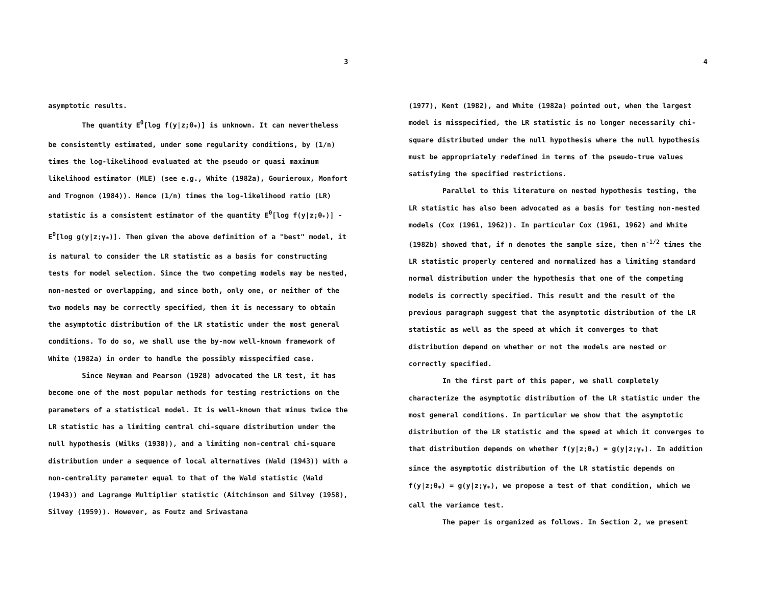3
asymptotic results.
The quantity E<sup>0</sup>[log f(y|z;θ<sub>*</sub>)] is unknown. It can nevertheless be consistently estimated, under some regularity conditions, by (1/n) times the log-likelihood evaluated at the pseudo or quasi maximum likelihood estimator (MLE) (see e.g., White (1982a), Gourieroux, Monfort and Trognon (1984)). Hence (1/n) times the log-likelihood ratio (LR) statistic is a consistent estimator of the quantity E<sup>0</sup>[log f(y|z;θ<sub>*</sub>)] - E<sup>0</sup>[log g(y|z;γ<sub>*</sub>)]. Then given the above definition of a "best" model, it is natural to consider the LR statistic as a basis for constructing tests for model selection. Since the two competing models may be nested, non-nested or overlapping, and since both, only one, or neither of the two models may be correctly specified, then it is necessary to obtain the asymptotic distribution of the LR statistic under the most general conditions. To do so, we shall use the by-now well-known framework of White (1982a) in order to handle the possibly misspecified case.
Since Neyman and Pearson (1928) advocated the LR test, it has become one of the most popular methods for testing restrictions on the parameters of a statistical model. It is well-known that minus twice the LR statistic has a limiting central chi-square distribution under the null hypothesis (Wilks (1938)), and a limiting non-central chi-square distribution under a sequence of local alternatives (Wald (1943)) with a non-centrality parameter equal to that of the Wald statistic (Wald (1943)) and Lagrange Multiplier statistic (Aitchinson and Silvey (1958), Silvey (1959)). However, as Foutz and Srivastana
4
(1977), Kent (1982), and White (1982a) pointed out, when the largest model is misspecified, the LR statistic is no longer necessarily chi-square distributed under the null hypothesis where the null hypothesis must be appropriately redefined in terms of the pseudo-true values satisfying the specified restrictions.
Parallel to this literature on nested hypothesis testing, the LR statistic has also been advocated as a basis for testing non-nested models (Cox (1961, 1962)). In particular Cox (1961, 1962) and White (1982b) showed that, if n denotes the sample size, then n<sup>-1/2</sup> times the LR statistic properly centered and normalized has a limiting standard normal distribution under the hypothesis that one of the competing models is correctly specified. This result and the result of the previous paragraph suggest that the asymptotic distribution of the LR statistic as well as the speed at which it converges to that distribution depend on whether or not the models are nested or correctly specified.
In the first part of this paper, we shall completely characterize the asymptotic distribution of the LR statistic under the most general conditions. In particular we show that the asymptotic distribution of the LR statistic and the speed at which it converges to that distribution depends on whether f(y|z;θ<sub>*</sub>) = g(y|z;γ<sub>*</sub>). In addition since the asymptotic distribution of the LR statistic depends on f(y|z;θ<sub>*</sub>) = g(y|z;γ<sub>*</sub>), we propose a test of that condition, which we call the variance test.
The paper is organized as follows. In Section 2, we present